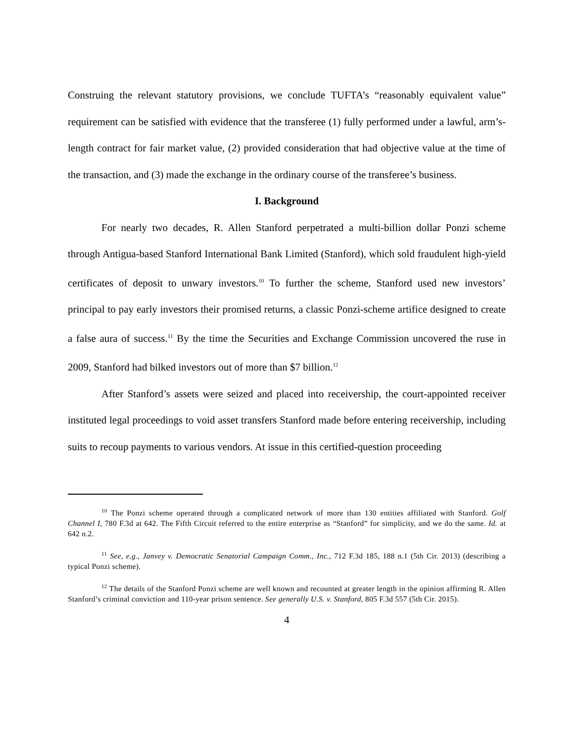Construing the relevant statutory provisions, we conclude TUFTA’s “reasonably equivalent value” requirement can be satisfied with evidence that the transferee (1) fully performed under a lawful, arm’s-length contract for fair market value, (2) provided consideration that had objective value at the time of the transaction, and (3) made the exchange in the ordinary course of the transferee’s business.
I. Background
For nearly two decades, R. Allen Stanford perpetrated a multi-billion dollar Ponzi scheme through Antigua-based Stanford International Bank Limited (Stanford), which sold fraudulent high-yield certificates of deposit to unwary investors.<sup>10</sup> To further the scheme, Stanford used new investors’ principal to pay early investors their promised returns, a classic Ponzi-scheme artifice designed to create a false aura of success.<sup>11</sup> By the time the Securities and Exchange Commission uncovered the ruse in 2009, Stanford had bilked investors out of more than $7 billion.<sup>12</sup>
After Stanford’s assets were seized and placed into receivership, the court-appointed receiver instituted legal proceedings to void asset transfers Stanford made before entering receivership, including suits to recoup payments to various vendors. At issue in this certified-question proceeding
<sup>10</sup> The Ponzi scheme operated through a complicated network of more than 130 entities affiliated with Stanford. Golf Channel I, 780 F.3d at 642. The Fifth Circuit referred to the entire enterprise as “Stanford” for simplicity, and we do the same. Id. at 642 n.2.
<sup>11</sup> See, e.g., Janvey v. Democratic Senatorial Campaign Comm., Inc., 712 F.3d 185, 188 n.1 (5th Cir. 2013) (describing a typical Ponzi scheme).
<sup>12</sup> The details of the Stanford Ponzi scheme are well known and recounted at greater length in the opinion affirming R. Allen Stanford’s criminal conviction and 110-year prison sentence. See generally U.S. v. Stanford, 805 F.3d 557 (5th Cir. 2015).
4